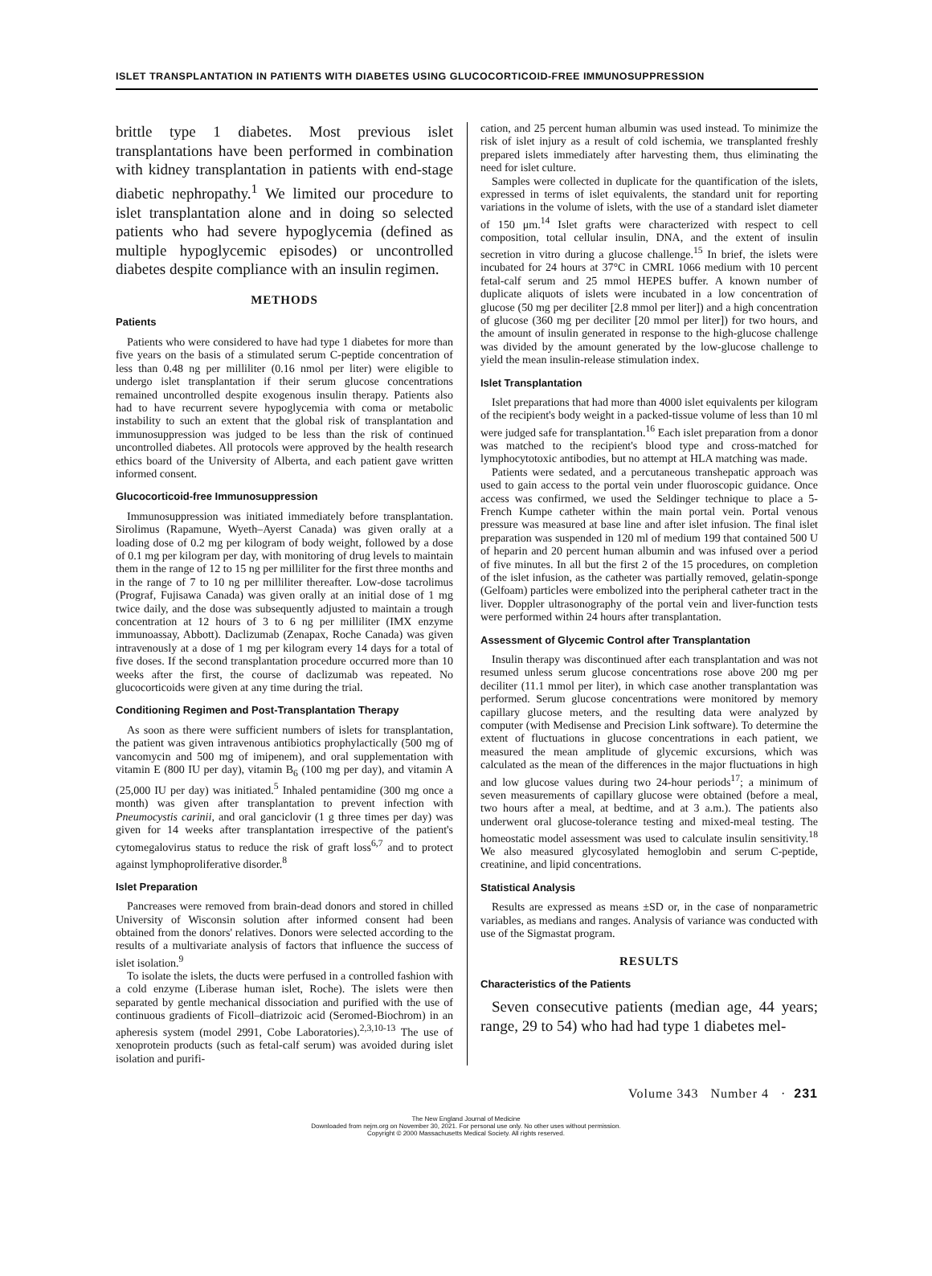ISLET TRANSPLANTATION IN PATIENTS WITH DIABETES USING GLUCOCORTICOID-FREE IMMUNOSUPPRESSION
brittle type 1 diabetes. Most previous islet transplantations have been performed in combination with kidney transplantation in patients with end-stage diabetic nephropathy.<sup>1</sup> We limited our procedure to islet transplantation alone and in doing so selected patients who had severe hypoglycemia (defined as multiple hypoglycemic episodes) or uncontrolled diabetes despite compliance with an insulin regimen.
METHODS
Patients
Patients who were considered to have had type 1 diabetes for more than five years on the basis of a stimulated serum C-peptide concentration of less than 0.48 ng per milliliter (0.16 nmol per liter) were eligible to undergo islet transplantation if their serum glucose concentrations remained uncontrolled despite exogenous insulin therapy. Patients also had to have recurrent severe hypoglycemia with coma or metabolic instability to such an extent that the global risk of transplantation and immunosuppression was judged to be less than the risk of continued uncontrolled diabetes. All protocols were approved by the health research ethics board of the University of Alberta, and each patient gave written informed consent.
Glucocorticoid-free Immunosuppression
Immunosuppression was initiated immediately before transplantation. Sirolimus (Rapamune, Wyeth–Ayerst Canada) was given orally at a loading dose of 0.2 mg per kilogram of body weight, followed by a dose of 0.1 mg per kilogram per day, with monitoring of drug levels to maintain them in the range of 12 to 15 ng per milliliter for the first three months and in the range of 7 to 10 ng per milliliter thereafter. Low-dose tacrolimus (Prograf, Fujisawa Canada) was given orally at an initial dose of 1 mg twice daily, and the dose was subsequently adjusted to maintain a trough concentration at 12 hours of 3 to 6 ng per milliliter (IMX enzyme immunoassay, Abbott). Daclizumab (Zenapax, Roche Canada) was given intravenously at a dose of 1 mg per kilogram every 14 days for a total of five doses. If the second transplantation procedure occurred more than 10 weeks after the first, the course of daclizumab was repeated. No glucocorticoids were given at any time during the trial.
Conditioning Regimen and Post-Transplantation Therapy
As soon as there were sufficient numbers of islets for transplantation, the patient was given intravenous antibiotics prophylactically (500 mg of vancomycin and 500 mg of imipenem), and oral supplementation with vitamin E (800 IU per day), vitamin B<sub>6</sub> (100 mg per day), and vitamin A (25,000 IU per day) was initiated.<sup>5</sup> Inhaled pentamidine (300 mg once a month) was given after transplantation to prevent infection with Pneumocystis carinii, and oral ganciclovir (1 g three times per day) was given for 14 weeks after transplantation irrespective of the patient's cytomegalovirus status to reduce the risk of graft loss<sup>6,7</sup> and to protect against lymphoproliferative disorder.<sup>8</sup>
Islet Preparation
Pancreases were removed from brain-dead donors and stored in chilled University of Wisconsin solution after informed consent had been obtained from the donors' relatives. Donors were selected according to the results of a multivariate analysis of factors that influence the success of islet isolation.<sup>9</sup>
To isolate the islets, the ducts were perfused in a controlled fashion with a cold enzyme (Liberase human islet, Roche). The islets were then separated by gentle mechanical dissociation and purified with the use of continuous gradients of Ficoll–diatrizoic acid (Seromed-Biochrom) in an apheresis system (model 2991, Cobe Laboratories).<sup>2,3,10-13</sup> The use of xenoprotein products (such as fetal-calf serum) was avoided during islet isolation and purifi-
cation, and 25 percent human albumin was used instead. To minimize the risk of islet injury as a result of cold ischemia, we transplanted freshly prepared islets immediately after harvesting them, thus eliminating the need for islet culture.
Samples were collected in duplicate for the quantification of the islets, expressed in terms of islet equivalents, the standard unit for reporting variations in the volume of islets, with the use of a standard islet diameter of 150 μm.<sup>14</sup> Islet grafts were characterized with respect to cell composition, total cellular insulin, DNA, and the extent of insulin secretion in vitro during a glucose challenge.<sup>15</sup> In brief, the islets were incubated for 24 hours at 37°C in CMRL 1066 medium with 10 percent fetal-calf serum and 25 mmol HEPES buffer. A known number of duplicate aliquots of islets were incubated in a low concentration of glucose (50 mg per deciliter [2.8 mmol per liter]) and a high concentration of glucose (360 mg per deciliter [20 mmol per liter]) for two hours, and the amount of insulin generated in response to the high-glucose challenge was divided by the amount generated by the low-glucose challenge to yield the mean insulin-release stimulation index.
Islet Transplantation
Islet preparations that had more than 4000 islet equivalents per kilogram of the recipient's body weight in a packed-tissue volume of less than 10 ml were judged safe for transplantation.<sup>16</sup> Each islet preparation from a donor was matched to the recipient's blood type and cross-matched for lymphocytotoxic antibodies, but no attempt at HLA matching was made.
Patients were sedated, and a percutaneous transhepatic approach was used to gain access to the portal vein under fluoroscopic guidance. Once access was confirmed, we used the Seldinger technique to place a 5-French Kumpe catheter within the main portal vein. Portal venous pressure was measured at base line and after islet infusion. The final islet preparation was suspended in 120 ml of medium 199 that contained 500 U of heparin and 20 percent human albumin and was infused over a period of five minutes. In all but the first 2 of the 15 procedures, on completion of the islet infusion, as the catheter was partially removed, gelatin-sponge (Gelfoam) particles were embolized into the peripheral catheter tract in the liver. Doppler ultrasonography of the portal vein and liver-function tests were performed within 24 hours after transplantation.
Assessment of Glycemic Control after Transplantation
Insulin therapy was discontinued after each transplantation and was not resumed unless serum glucose concentrations rose above 200 mg per deciliter (11.1 mmol per liter), in which case another transplantation was performed. Serum glucose concentrations were monitored by memory capillary glucose meters, and the resulting data were analyzed by computer (with Medisense and Precision Link software). To determine the extent of fluctuations in glucose concentrations in each patient, we measured the mean amplitude of glycemic excursions, which was calculated as the mean of the differences in the major fluctuations in high and low glucose values during two 24-hour periods<sup>17</sup>; a minimum of seven measurements of capillary glucose were obtained (before a meal, two hours after a meal, at bedtime, and at 3 a.m.). The patients also underwent oral glucose-tolerance testing and mixed-meal testing. The homeostatic model assessment was used to calculate insulin sensitivity.<sup>18</sup> We also measured glycosylated hemoglobin and serum C-peptide, creatinine, and lipid concentrations.
Statistical Analysis
Results are expressed as means ±SD or, in the case of nonparametric variables, as medians and ranges. Analysis of variance was conducted with use of the Sigmastat program.
RESULTS
Characteristics of the Patients
Seven consecutive patients (median age, 44 years; range, 29 to 54) who had had type 1 diabetes mel-
Volume 343 Number 4 · 231
The New England Journal of Medicine
Downloaded from nejm.org on November 30, 2021. For personal use only. No other uses without permission.
Copyright © 2000 Massachusetts Medical Society. All rights reserved.